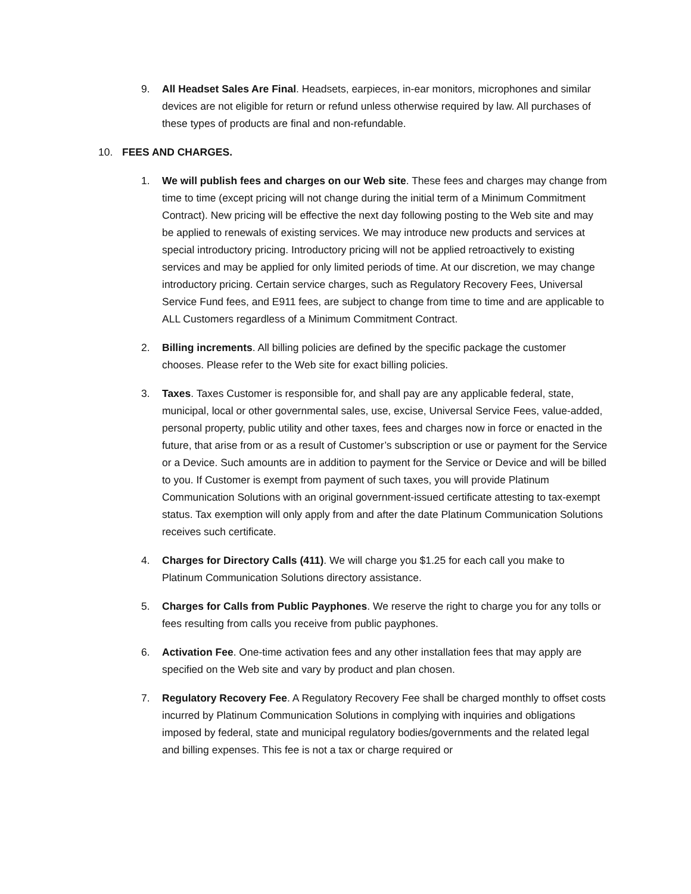9. All Headset Sales Are Final. Headsets, earpieces, in-ear monitors, microphones and similar devices are not eligible for return or refund unless otherwise required by law. All purchases of these types of products are final and non-refundable.
10. FEES AND CHARGES.
1. We will publish fees and charges on our Web site. These fees and charges may change from time to time (except pricing will not change during the initial term of a Minimum Commitment Contract). New pricing will be effective the next day following posting to the Web site and may be applied to renewals of existing services. We may introduce new products and services at special introductory pricing. Introductory pricing will not be applied retroactively to existing services and may be applied for only limited periods of time. At our discretion, we may change introductory pricing. Certain service charges, such as Regulatory Recovery Fees, Universal Service Fund fees, and E911 fees, are subject to change from time to time and are applicable to ALL Customers regardless of a Minimum Commitment Contract.
2. Billing increments. All billing policies are defined by the specific package the customer chooses. Please refer to the Web site for exact billing policies.
3. Taxes. Taxes Customer is responsible for, and shall pay are any applicable federal, state, municipal, local or other governmental sales, use, excise, Universal Service Fees, value-added, personal property, public utility and other taxes, fees and charges now in force or enacted in the future, that arise from or as a result of Customer’s subscription or use or payment for the Service or a Device. Such amounts are in addition to payment for the Service or Device and will be billed to you. If Customer is exempt from payment of such taxes, you will provide Platinum Communication Solutions with an original government-issued certificate attesting to tax-exempt status. Tax exemption will only apply from and after the date Platinum Communication Solutions receives such certificate.
4. Charges for Directory Calls (411). We will charge you $1.25 for each call you make to Platinum Communication Solutions directory assistance.
5. Charges for Calls from Public Payphones. We reserve the right to charge you for any tolls or fees resulting from calls you receive from public payphones.
6. Activation Fee. One-time activation fees and any other installation fees that may apply are specified on the Web site and vary by product and plan chosen.
7. Regulatory Recovery Fee. A Regulatory Recovery Fee shall be charged monthly to offset costs incurred by Platinum Communication Solutions in complying with inquiries and obligations imposed by federal, state and municipal regulatory bodies/governments and the related legal and billing expenses. This fee is not a tax or charge required or